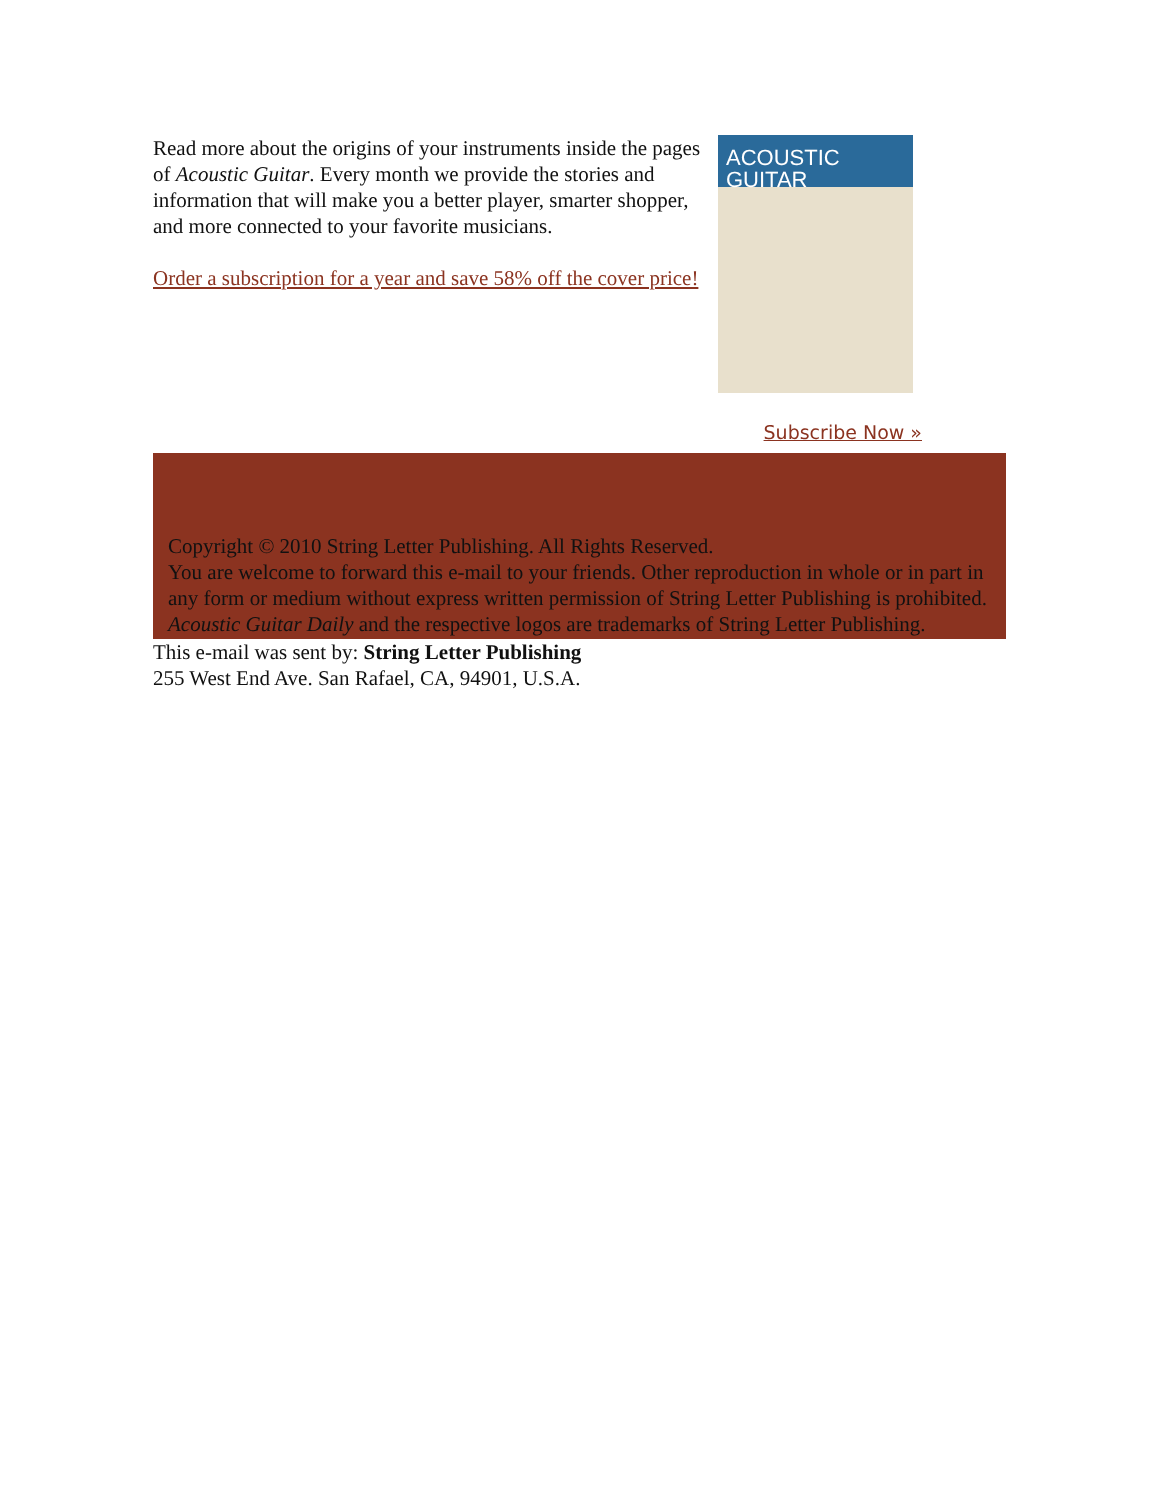Read more about the origins of your instruments inside the pages of Acoustic Guitar. Every month we provide the stories and information that will make you a better player, smarter shopper, and more connected to your favorite musicians.
Order a subscription for a year and save 58% off the cover price!
ACOUSTIC
GUITAR
Subscribe Now »
Copyright © 2010 String Letter Publishing. All Rights Reserved.
You are welcome to forward this e-mail to your friends. Other reproduction in whole or in part in any form or medium without express written permission of String Letter Publishing is prohibited. Acoustic Guitar Daily and the respective logos are trademarks of String Letter Publishing.
This e-mail was sent by: String Letter Publishing
255 West End Ave. San Rafael, CA, 94901, U.S.A.